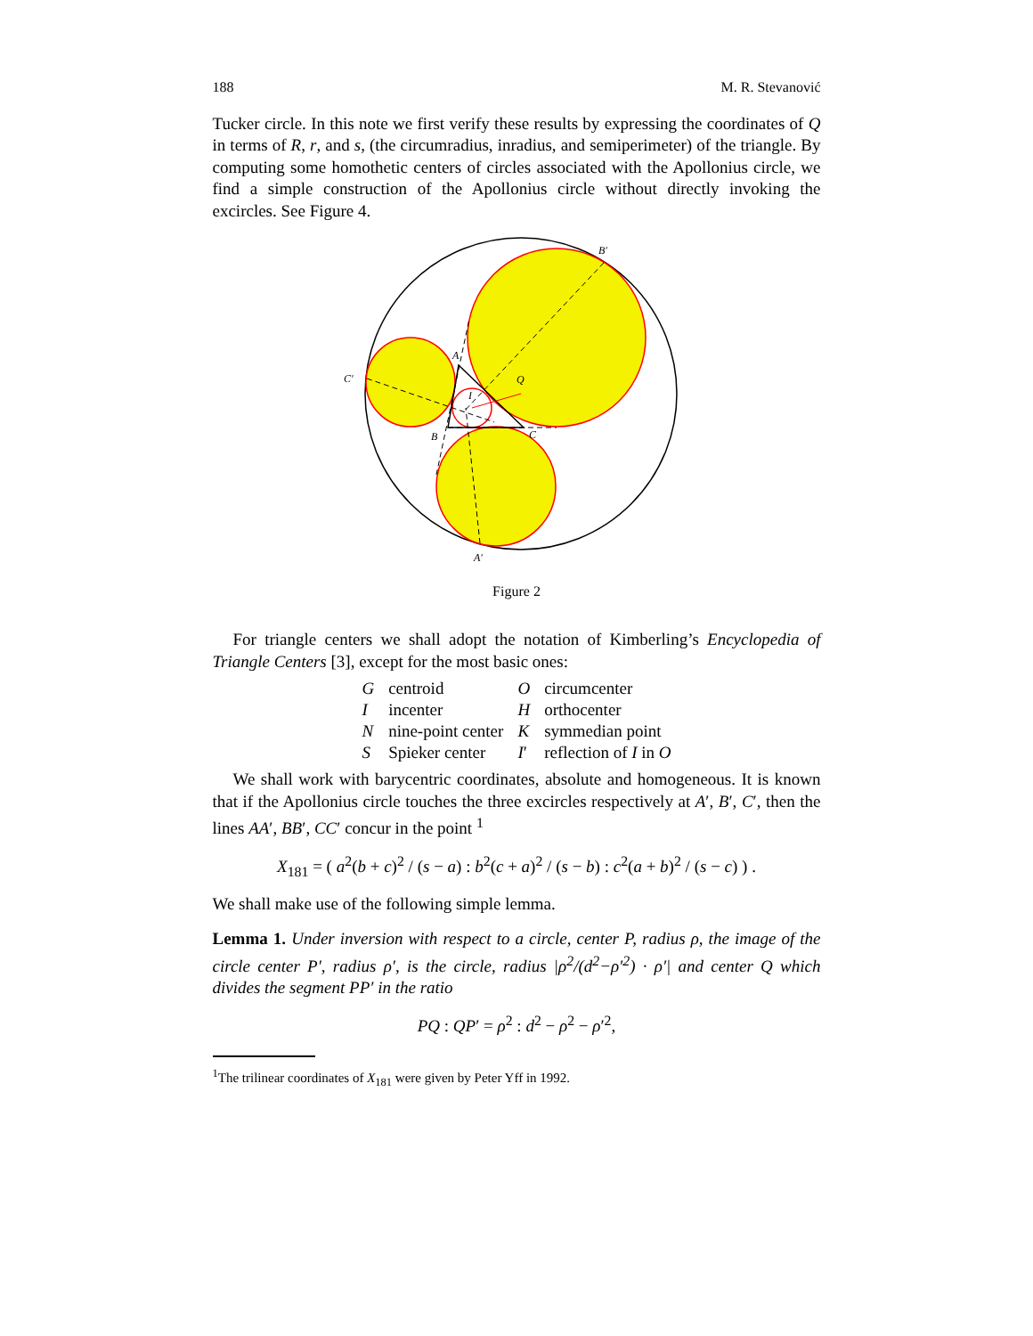188 M. R. Stevanović
Tucker circle. In this note we first verify these results by expressing the coordinates of Q in terms of R, r, and s, (the circumradius, inradius, and semiperimeter) of the triangle. By computing some homothetic centers of circles associated with the Apollonius circle, we find a simple construction of the Apollonius circle without directly invoking the excircles. See Figure 4.
B′
C′
A′
Q
A
B
C
I
Figure 2
For triangle centers we shall adopt the notation of Kimberling’s Encyclopedia of Triangle Centers [3], except for the most basic ones:
| G | centroid | O | circumcenter |
| I | incenter | H | orthocenter |
| N | nine-point center | K | symmedian point |
| S | Spieker center | I ′ | reflection of I in O |
We shall work with barycentric coordinates, absolute and homogeneous. It is known that if the Apollonius circle touches the three excircles respectively at A′, B′, C′, then the lines AA′, BB′, CC′ concur in the point <sup>1</sup>
X<sub>181</sub> = ( a<sup>2</sup>(b + c)<sup>2</sup> / (s − a) : b<sup>2</sup>(c + a)<sup>2</sup> / (s − b) : c<sup>2</sup>(a + b)<sup>2</sup> / (s − c) ) .
We shall make use of the following simple lemma.
Lemma 1. Under inversion with respect to a circle, center P, radius ρ, the image of the circle center P′, radius ρ′, is the circle, radius |ρ<sup>2</sup>/(d<sup>2</sup>−ρ′<sup>2</sup>) · ρ′| and center Q which divides the segment PP′ in the ratio
PQ : QP′ = ρ<sup>2</sup> : d<sup>2</sup> − ρ<sup>2</sup> − ρ′<sup>2</sup>,
<sup>1</sup> The trilinear coordinates of X<sub>181</sub> were given by Peter Yff in 1992.